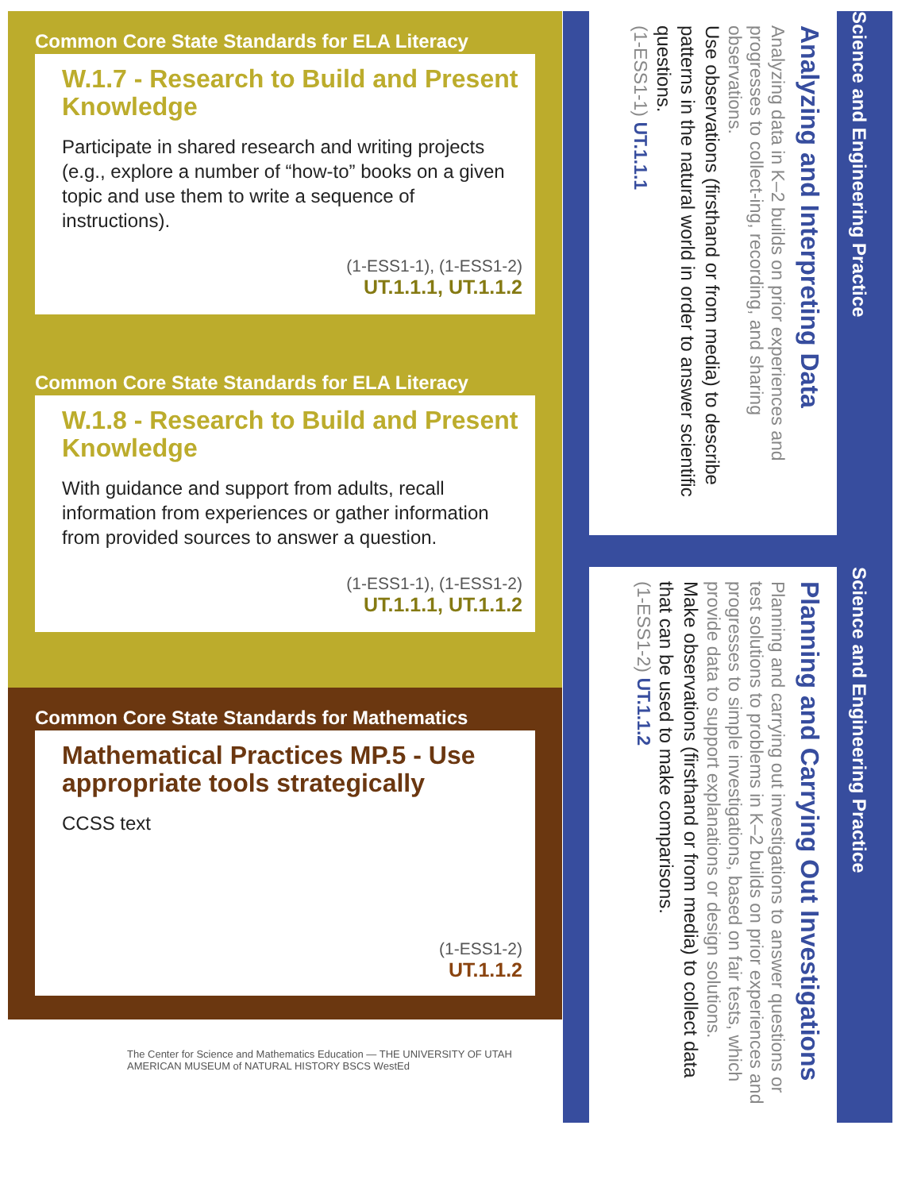Common Core State Standards for ELA Literacy
W.1.7 - Research to Build and Present Knowledge
Participate in shared research and writing projects (e.g., explore a number of “how-to” books on a given topic and use them to write a sequence of instructions).
(1-ESS1-1), (1-ESS1-2)
UT.1.1.1, UT.1.1.2
Common Core State Standards for ELA Literacy
W.1.8 - Research to Build and Present Knowledge
With guidance and support from adults, recall information from experiences or gather information from provided sources to answer a question.
(1-ESS1-1), (1-ESS1-2)
UT.1.1.1, UT.1.1.2
Common Core State Standards for Mathematics
Mathematical Practices MP.5 - Use appropriate tools strategically
CCSS text
(1-ESS1-2)
UT.1.1.2
Science and Engineering Practice
Analyzing and Interpreting Data
Analyzing data in K–2 builds on prior experiences and progresses to collect-ing, recording, and sharing observations.
Use observations (firsthand or from media) to describe patterns in the natural world in order to answer scientific questions.
(1-ESS1-1) UT.1.1.1
Science and Engineering Practice
Planning and Carrying Out Investigations
Planning and carrying out investigations to answer questions or test solutions to problems in K–2 builds on prior experiences and progresses to simple investigations, based on fair tests, which provide data to support explanations or design solutions.
Make observations (firsthand or from media) to collect data that can be used to make comparisons.
(1-ESS1-2) UT.1.1.2
The Center for Science and Mathematics Education — THE UNIVERSITY OF UTAH
AMERICAN MUSEUM of NATURAL HISTORY BSCS WestEd